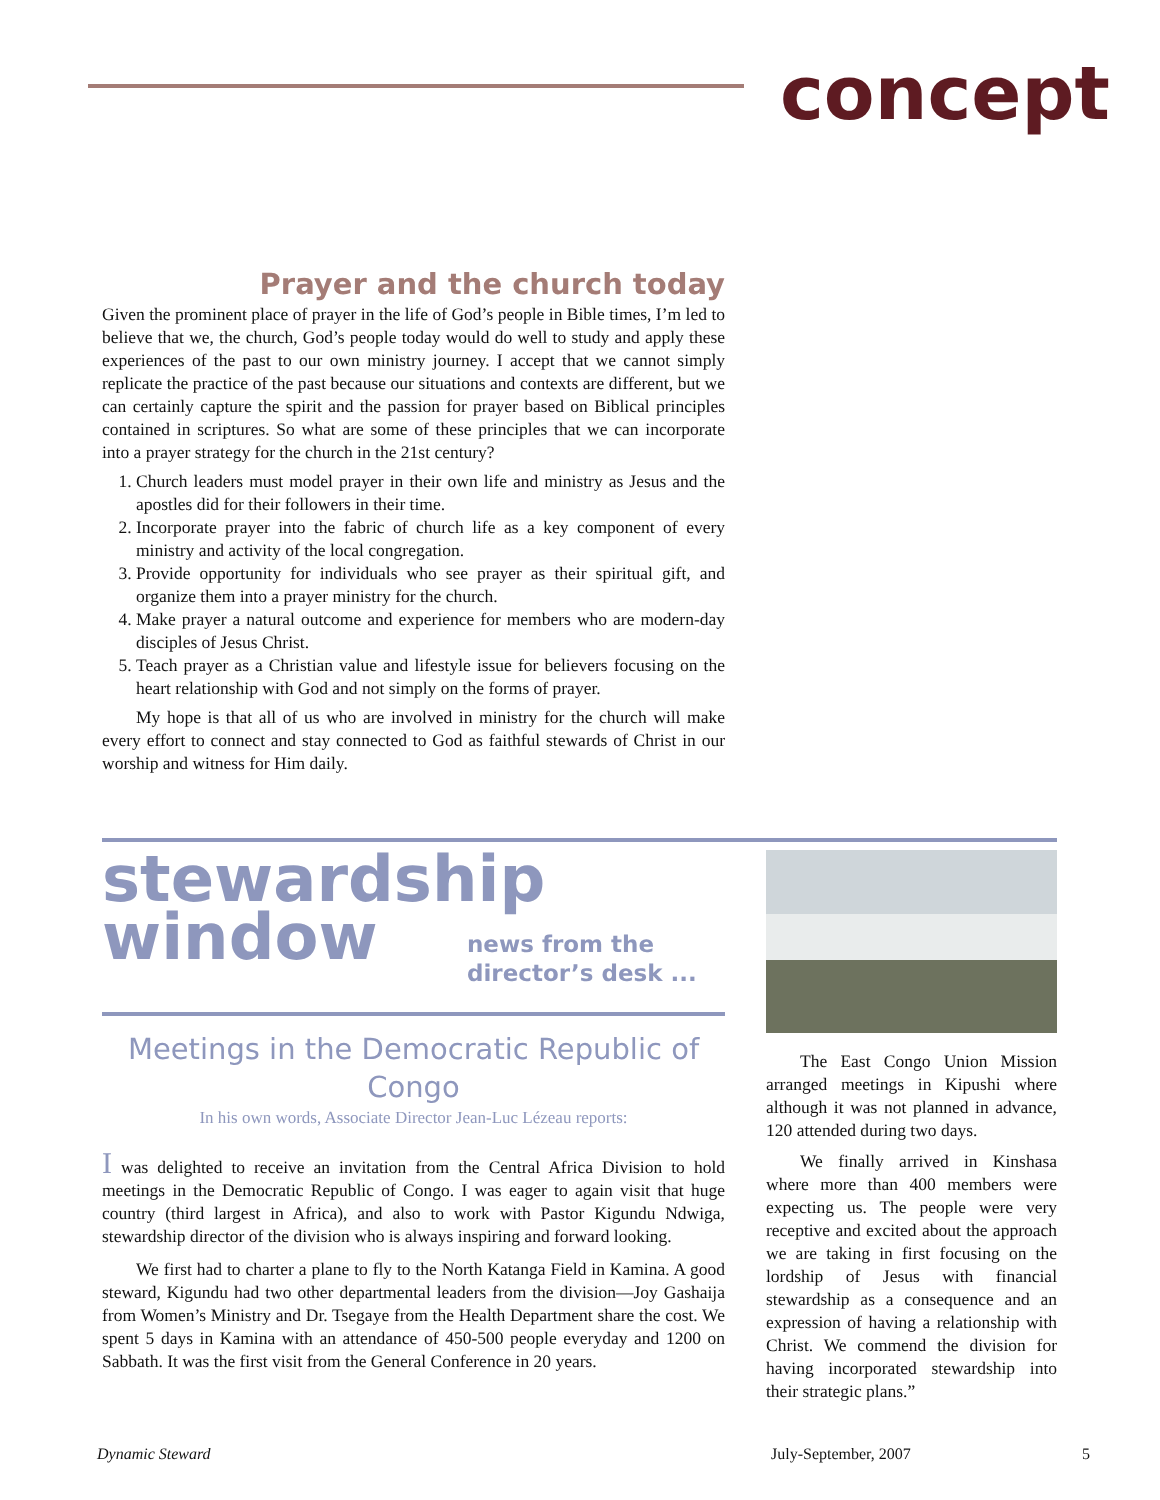concept
Prayer and the church today
Given the prominent place of prayer in the life of God’s people in Bible times, I’m led to believe that we, the church, God’s people today would do well to study and apply these experiences of the past to our own ministry journey. I accept that we cannot simply replicate the practice of the past because our situations and contexts are different, but we can certainly capture the spirit and the passion for prayer based on Biblical principles contained in scriptures. So what are some of these principles that we can incorporate into a prayer strategy for the church in the 21st century?
1. Church leaders must model prayer in their own life and ministry as Jesus and the apostles did for their followers in their time.
2. Incorporate prayer into the fabric of church life as a key component of every ministry and activity of the local congregation.
3. Provide opportunity for individuals who see prayer as their spiritual gift, and organize them into a prayer ministry for the church.
4. Make prayer a natural outcome and experience for members who are modern-day disciples of Jesus Christ.
5. Teach prayer as a Christian value and lifestyle issue for believers focusing on the heart relationship with God and not simply on the forms of prayer.
My hope is that all of us who are involved in ministry for the church will make every effort to connect and stay connected to God as faithful stewards of Christ in our worship and witness for Him daily.
stewardship
window
news from the
director’s desk ...
Meetings in the Democratic Republic of Congo
In his own words, Associate Director Jean-Luc Lézeau reports:
I was delighted to receive an invitation from the Central Africa Division to hold meetings in the Democratic Republic of Congo. I was eager to again visit that huge country (third largest in Africa), and also to work with Pastor Kigundu Ndwiga, stewardship director of the division who is always inspiring and forward looking.
We first had to charter a plane to fly to the North Katanga Field in Kamina. A good steward, Kigundu had two other departmental leaders from the division—Joy Gashaija from Women’s Ministry and Dr. Tsegaye from the Health Department share the cost. We spent 5 days in Kamina with an attendance of 450-500 people everyday and 1200 on Sabbath. It was the first visit from the General Conference in 20 years.
The East Congo Union Mission arranged meetings in Kipushi where although it was not planned in advance, 120 attended during two days.
We finally arrived in Kinshasa where more than 400 members were expecting us. The people were very receptive and excited about the approach we are taking in first focusing on the lordship of Jesus with financial stewardship as a consequence and an expression of having a relationship with Christ. We commend the division for having incorporated stewardship into their strategic plans.”
Dynamic Steward July-September, 2007 5